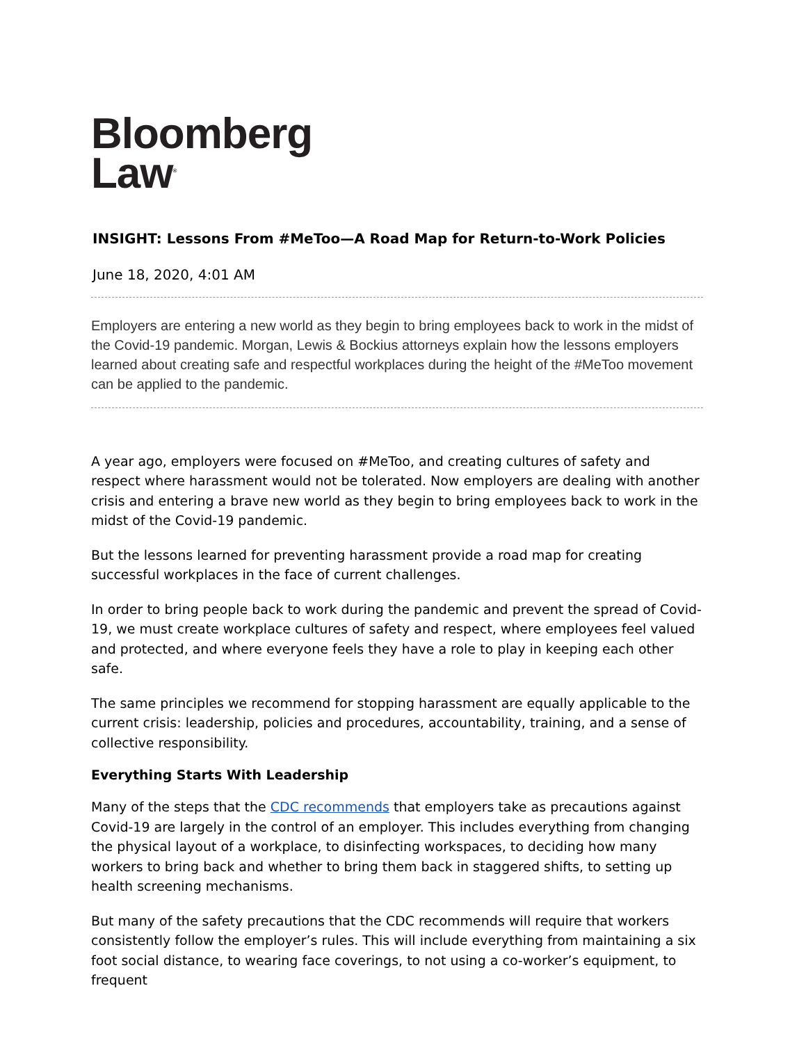Bloomberg
Law<sup>®</sup>
INSIGHT: Lessons From #MeToo—A Road Map for Return-to-Work Policies
June 18, 2020, 4:01 AM
Employers are entering a new world as they begin to bring employees back to work in the midst of the Covid-19 pandemic. Morgan, Lewis & Bockius attorneys explain how the lessons employers learned about creating safe and respectful workplaces during the height of the #MeToo movement can be applied to the pandemic.
A year ago, employers were focused on #MeToo, and creating cultures of safety and respect where harassment would not be tolerated. Now employers are dealing with another crisis and entering a brave new world as they begin to bring employees back to work in the midst of the Covid-19 pandemic.
But the lessons learned for preventing harassment provide a road map for creating successful workplaces in the face of current challenges.
In order to bring people back to work during the pandemic and prevent the spread of Covid-19, we must create workplace cultures of safety and respect, where employees feel valued and protected, and where everyone feels they have a role to play in keeping each other safe.
The same principles we recommend for stopping harassment are equally applicable to the current crisis: leadership, policies and procedures, accountability, training, and a sense of collective responsibility.
Everything Starts With Leadership
Many of the steps that the CDC recommends that employers take as precautions against Covid-19 are largely in the control of an employer. This includes everything from changing the physical layout of a workplace, to disinfecting workspaces, to deciding how many workers to bring back and whether to bring them back in staggered shifts, to setting up health screening mechanisms.
But many of the safety precautions that the CDC recommends will require that workers consistently follow the employer’s rules. This will include everything from maintaining a six foot social distance, to wearing face coverings, to not using a co-worker’s equipment, to frequent